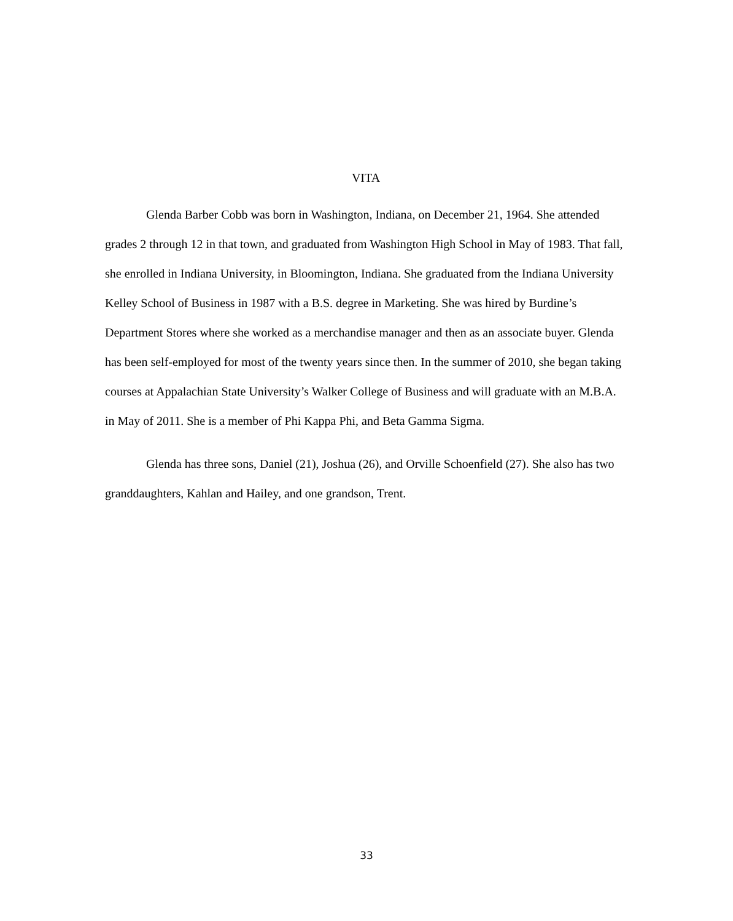VITA
Glenda Barber Cobb was born in Washington, Indiana, on December 21, 1964. She attended grades 2 through 12 in that town, and graduated from Washington High School in May of 1983. That fall, she enrolled in Indiana University, in Bloomington, Indiana. She graduated from the Indiana University Kelley School of Business in 1987 with a B.S. degree in Marketing. She was hired by Burdine’s Department Stores where she worked as a merchandise manager and then as an associate buyer. Glenda has been self-employed for most of the twenty years since then. In the summer of 2010, she began taking courses at Appalachian State University’s Walker College of Business and will graduate with an M.B.A. in May of 2011. She is a member of Phi Kappa Phi, and Beta Gamma Sigma.
Glenda has three sons, Daniel (21), Joshua (26), and Orville Schoenfield (27). She also has two granddaughters, Kahlan and Hailey, and one grandson, Trent.
33